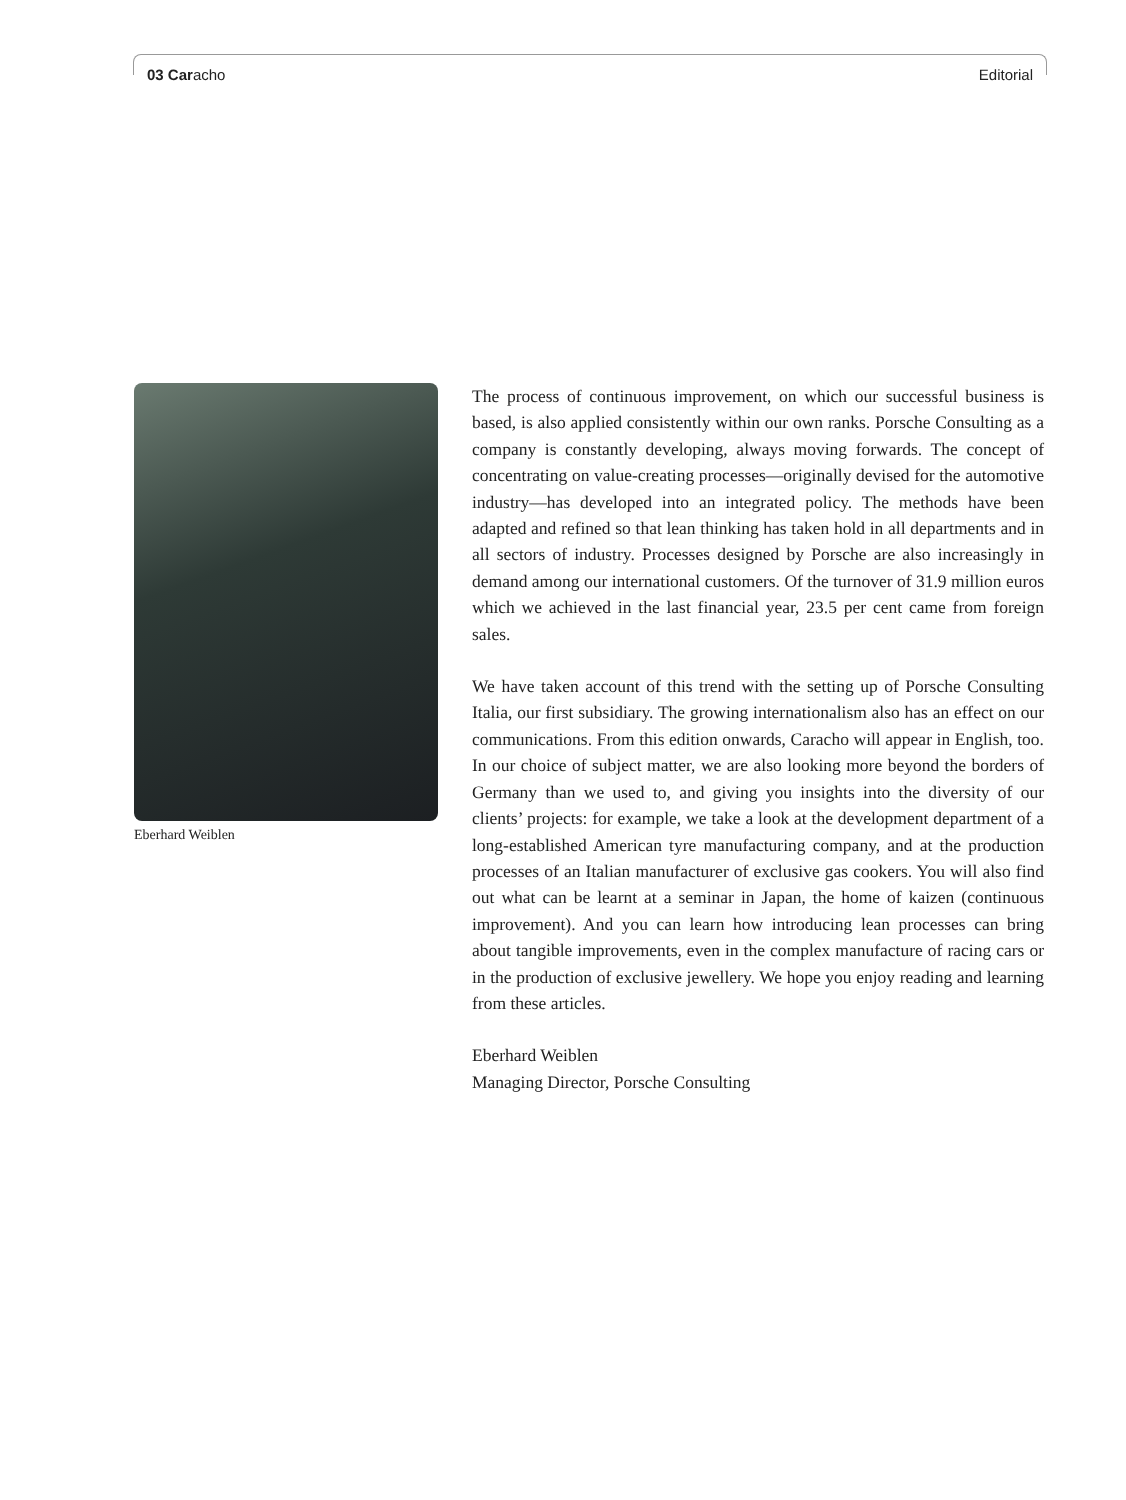03 Caracho Editorial
Eberhard Weiblen
The process of continuous improvement, on which our successful business is based, is also applied consistently within our own ranks. Porsche Consulting as a company is constantly developing, always moving forwards. The concept of concentrating on value-creating processes—originally devised for the automotive industry—has developed into an integrated policy. The methods have been adapted and refined so that lean thinking has taken hold in all departments and in all sectors of industry. Processes designed by Porsche are also increasingly in demand among our international customers. Of the turnover of 31.9 million euros which we achieved in the last financial year, 23.5 per cent came from foreign sales.
We have taken account of this trend with the setting up of Porsche Consulting Italia, our first subsidiary. The growing internationalism also has an effect on our communications. From this edition onwards, Caracho will appear in English, too. In our choice of subject matter, we are also looking more beyond the borders of Germany than we used to, and giving you insights into the diversity of our clients’ projects: for example, we take a look at the development department of a long-established American tyre manufacturing company, and at the production processes of an Italian manufacturer of exclusive gas cookers. You will also find out what can be learnt at a seminar in Japan, the home of kaizen (continuous improvement). And you can learn how introducing lean processes can bring about tangible improvements, even in the complex manufacture of racing cars or in the production of exclusive jewellery. We hope you enjoy reading and learning from these articles.
Eberhard Weiblen
Managing Director, Porsche Consulting